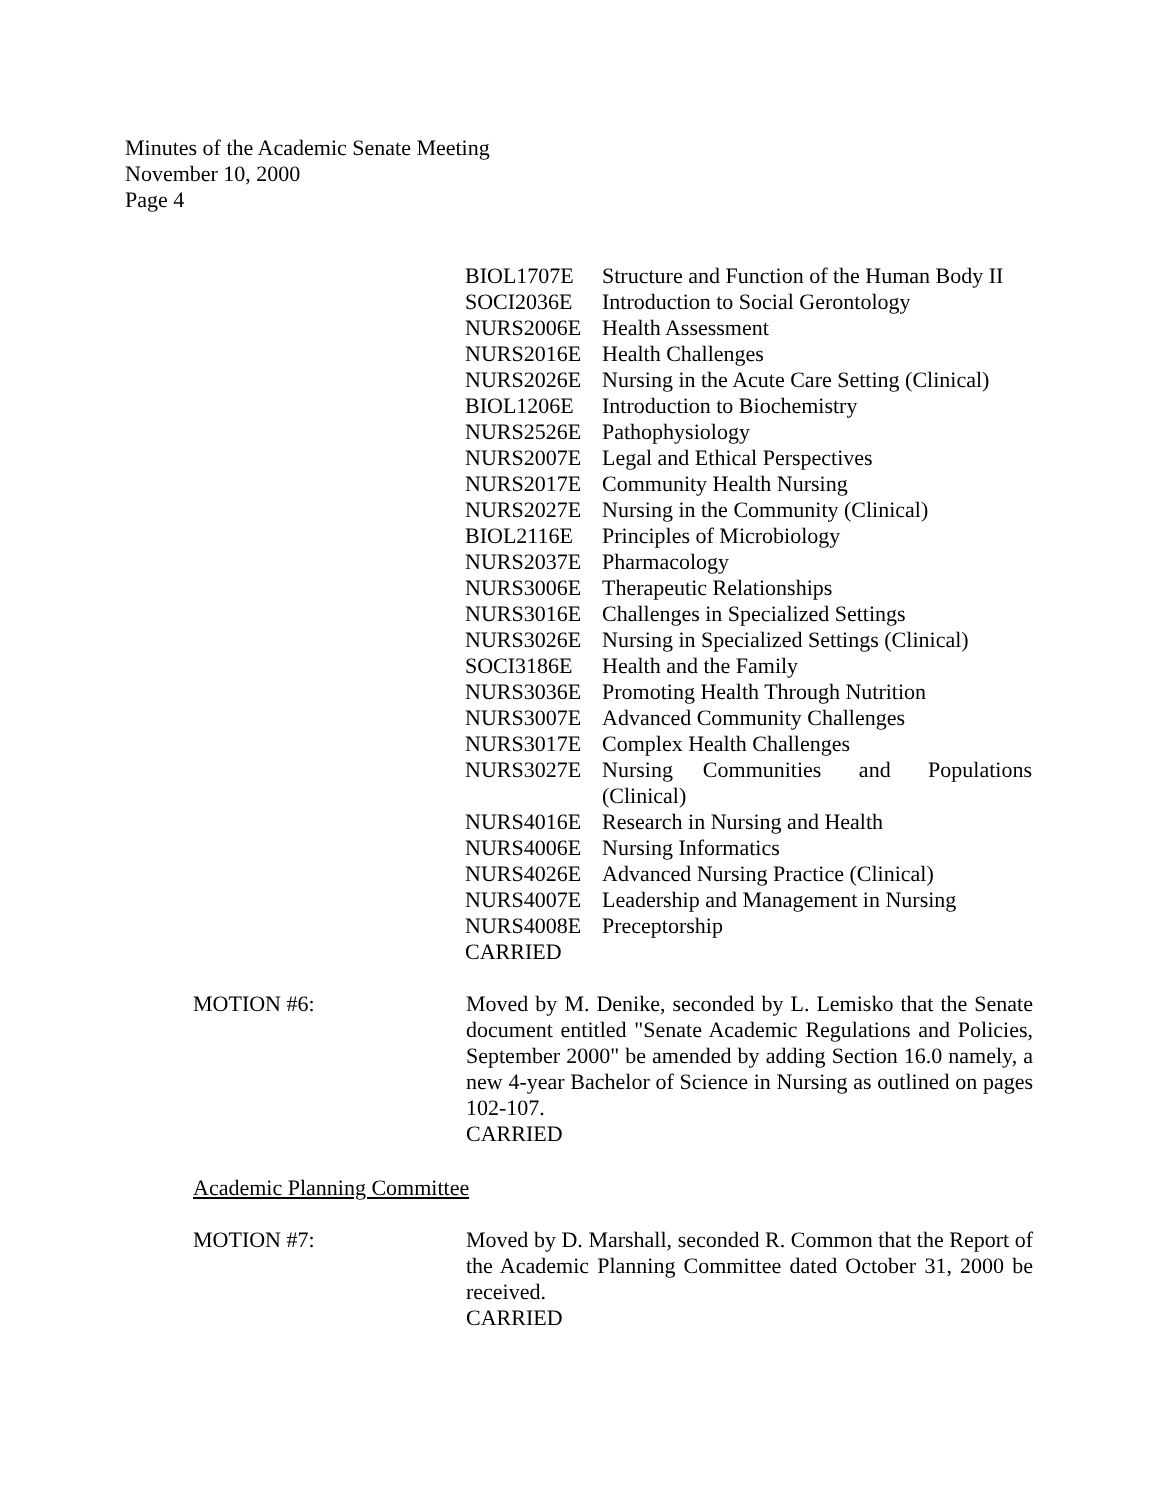Minutes of the Academic Senate Meeting
November 10, 2000
Page 4
| BIOL1707E | Structure and Function of the Human Body II |
| SOCI2036E | Introduction to Social Gerontology |
| NURS2006E | Health Assessment |
| NURS2016E | Health Challenges |
| NURS2026E | Nursing in the Acute Care Setting (Clinical) |
| BIOL1206E | Introduction to Biochemistry |
| NURS2526E | Pathophysiology |
| NURS2007E | Legal and Ethical Perspectives |
| NURS2017E | Community Health Nursing |
| NURS2027E | Nursing in the Community (Clinical) |
| BIOL2116E | Principles of Microbiology |
| NURS2037E | Pharmacology |
| NURS3006E | Therapeutic Relationships |
| NURS3016E | Challenges in Specialized Settings |
| NURS3026E | Nursing in Specialized Settings (Clinical) |
| SOCI3186E | Health and the Family |
| NURS3036E | Promoting Health Through Nutrition |
| NURS3007E | Advanced Community Challenges |
| NURS3017E | Complex Health Challenges |
| NURS3027E | Nursing Communities and Populations (Clinical) |
| NURS4016E | Research in Nursing and Health |
| NURS4006E | Nursing Informatics |
| NURS4026E | Advanced Nursing Practice (Clinical) |
| NURS4007E | Leadership and Management in Nursing |
| NURS4008E | Preceptorship |
| CARRIED | |
MOTION #6: Moved by M. Denike, seconded by L. Lemisko that the Senate document entitled "Senate Academic Regulations and Policies, September 2000" be amended by adding Section 16.0 namely, a new 4-year Bachelor of Science in Nursing as outlined on pages 102-107.
CARRIED
Academic Planning Committee
MOTION #7: Moved by D. Marshall, seconded R. Common that the Report of the Academic Planning Committee dated October 31, 2000 be received.
CARRIED